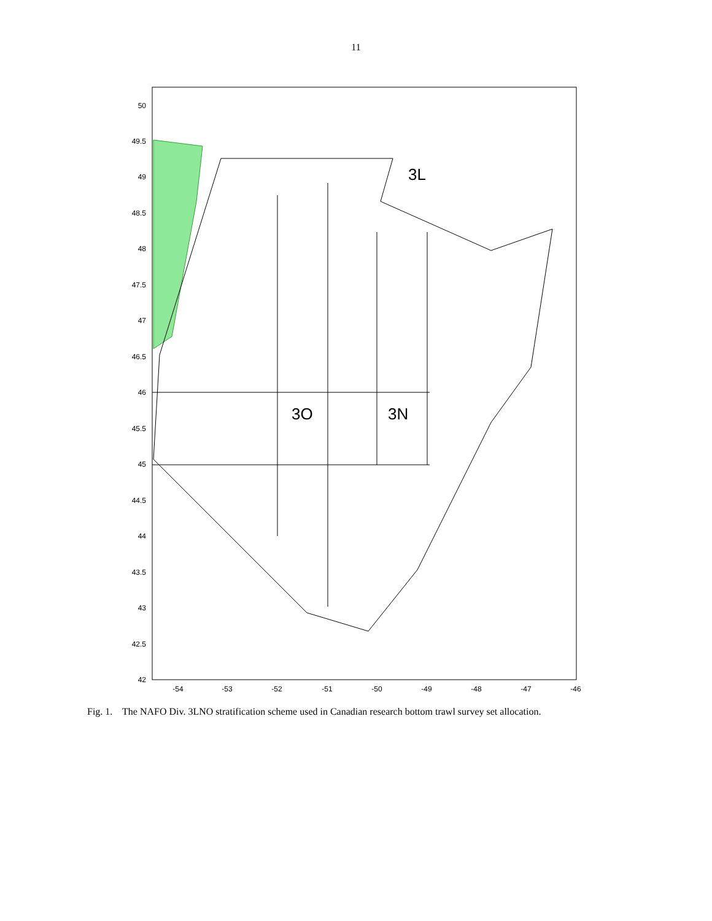11
3L
3O
3N
50
49.5
49
48.5
48
47.5
47
46.5
46
45.5
45
44.5
44
43.5
43
42.5
42
-54
-53
-52
-51
-50
-49
-48
-47
-46
Fig. 1. The NAFO Div. 3LNO stratification scheme used in Canadian research bottom trawl survey set allocation.